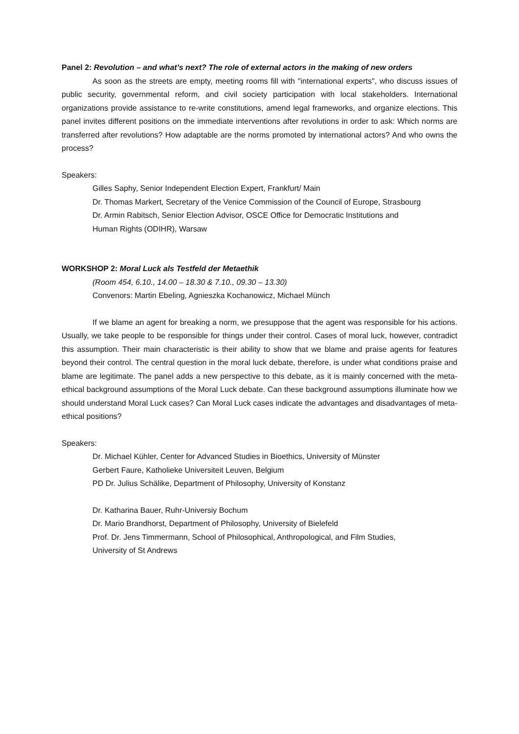Panel 2: Revolution – and what’s next? The role of external actors in the making of new orders
As soon as the streets are empty, meeting rooms fill with "international experts", who discuss issues of public security, governmental reform, and civil society participation with local stakeholders. International organizations provide assistance to re-write constitutions, amend legal frameworks, and organize elections. This panel invites different positions on the immediate interventions after revolutions in order to ask: Which norms are transferred after revolutions? How adaptable are the norms promoted by international actors? And who owns the process?
Speakers:
Gilles Saphy, Senior Independent Election Expert, Frankfurt/ Main
Dr. Thomas Markert, Secretary of the Venice Commission of the Council of Europe, Strasbourg
Dr. Armin Rabitsch, Senior Election Advisor, OSCE Office for Democratic Institutions and
Human Rights (ODIHR), Warsaw
WORKSHOP 2: Moral Luck als Testfeld der Metaethik
(Room 454, 6.10., 14.00 – 18.30 & 7.10., 09.30 – 13.30)
Convenors: Martin Ebeling, Agnieszka Kochanowicz, Michael Münch
If we blame an agent for breaking a norm, we presuppose that the agent was responsible for his actions. Usually, we take people to be responsible for things under their control. Cases of moral luck, however, contradict this assumption. Their main characteristic is their ability to show that we blame and praise agents for features beyond their control. The central question in the moral luck debate, therefore, is under what conditions praise and blame are legitimate. The panel adds a new perspective to this debate, as it is mainly concerned with the meta-ethical background assumptions of the Moral Luck debate. Can these background assumptions illuminate how we should understand Moral Luck cases? Can Moral Luck cases indicate the advantages and disadvantages of meta-ethical positions?
Speakers:
Dr. Michael Kühler, Center for Advanced Studies in Bioethics, University of Münster
Gerbert Faure, Katholieke Universiteit Leuven, Belgium
PD Dr. Julius Schälike, Department of Philosophy, University of Konstanz
Dr. Katharina Bauer, Ruhr-Universiy Bochum
Dr. Mario Brandhorst, Department of Philosophy, University of Bielefeld
Prof. Dr. Jens Timmermann, School of Philosophical, Anthropological, and Film Studies,
University of St Andrews